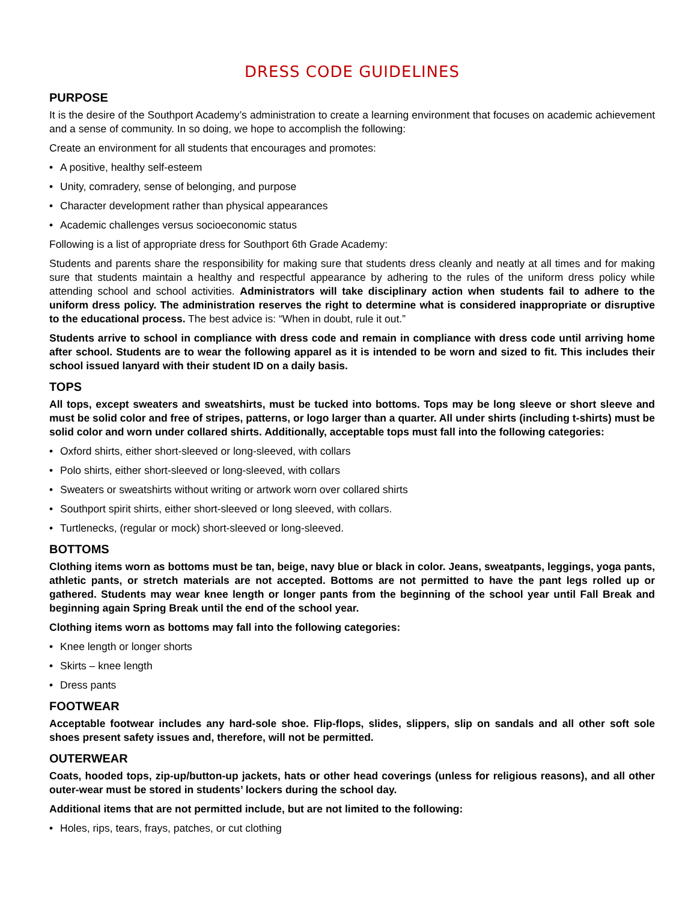DRESS CODE GUIDELINES
PURPOSE
It is the desire of the Southport Academy’s administration to create a learning environment that focuses on academic achievement and a sense of community. In so doing, we hope to accomplish the following:
Create an environment for all students that encourages and promotes:
• A positive, healthy self-esteem
• Unity, comradery, sense of belonging, and purpose
• Character development rather than physical appearances
• Academic challenges versus socioeconomic status
Following is a list of appropriate dress for Southport 6th Grade Academy:
Students and parents share the responsibility for making sure that students dress cleanly and neatly at all times and for making sure that students maintain a healthy and respectful appearance by adhering to the rules of the uniform dress policy while attending school and school activities. Administrators will take disciplinary action when students fail to adhere to the uniform dress policy. The administration reserves the right to determine what is considered inappropriate or disruptive to the educational process. The best advice is: “When in doubt, rule it out.”
Students arrive to school in compliance with dress code and remain in compliance with dress code until arriving home after school. Students are to wear the following apparel as it is intended to be worn and sized to fit. This includes their school issued lanyard with their student ID on a daily basis.
TOPS
All tops, except sweaters and sweatshirts, must be tucked into bottoms. Tops may be long sleeve or short sleeve and must be solid color and free of stripes, patterns, or logo larger than a quarter. All under shirts (including t-shirts) must be solid color and worn under collared shirts. Additionally, acceptable tops must fall into the following categories:
• Oxford shirts, either short-sleeved or long-sleeved, with collars
• Polo shirts, either short-sleeved or long-sleeved, with collars
• Sweaters or sweatshirts without writing or artwork worn over collared shirts
• Southport spirit shirts, either short-sleeved or long sleeved, with collars.
• Turtlenecks, (regular or mock) short-sleeved or long-sleeved.
BOTTOMS
Clothing items worn as bottoms must be tan, beige, navy blue or black in color. Jeans, sweatpants, leggings, yoga pants, athletic pants, or stretch materials are not accepted. Bottoms are not permitted to have the pant legs rolled up or gathered. Students may wear knee length or longer pants from the beginning of the school year until Fall Break and beginning again Spring Break until the end of the school year.
Clothing items worn as bottoms may fall into the following categories:
• Knee length or longer shorts
• Skirts – knee length
• Dress pants
FOOTWEAR
Acceptable footwear includes any hard-sole shoe. Flip-flops, slides, slippers, slip on sandals and all other soft sole shoes present safety issues and, therefore, will not be permitted.
OUTERWEAR
Coats, hooded tops, zip-up/button-up jackets, hats or other head coverings (unless for religious reasons), and all other outer-wear must be stored in students’ lockers during the school day.
Additional items that are not permitted include, but are not limited to the following:
• Holes, rips, tears, frays, patches, or cut clothing